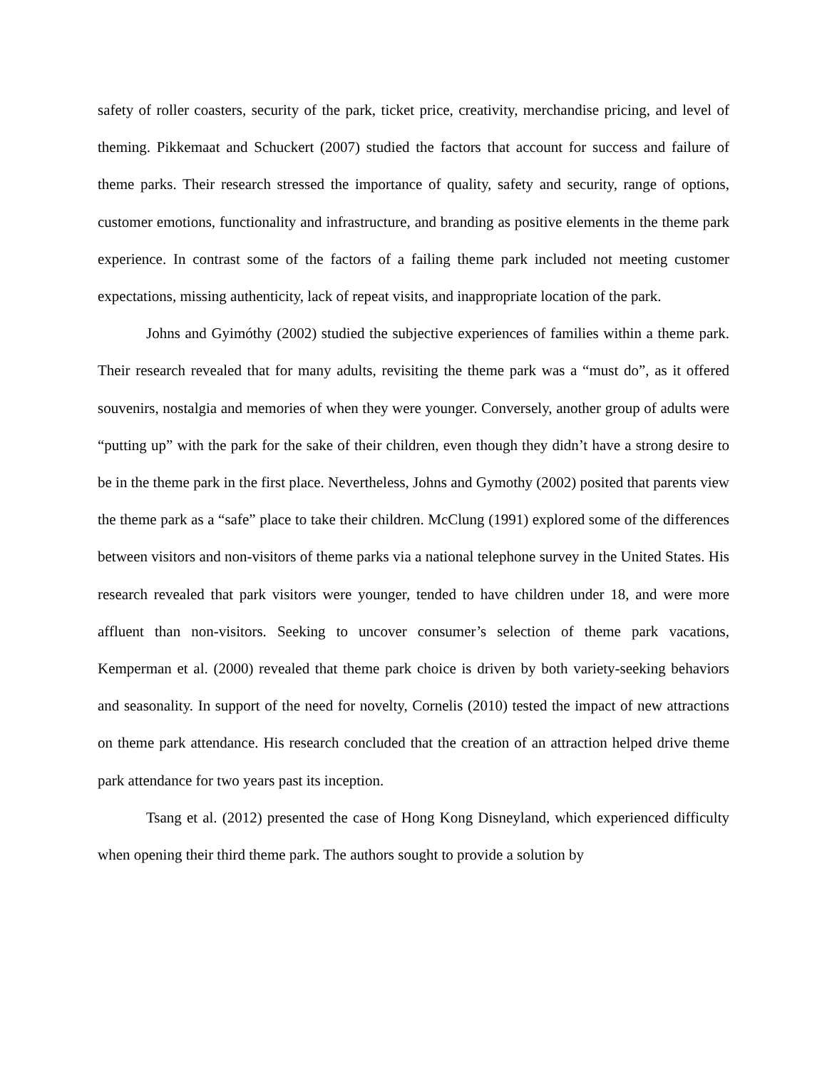safety of roller coasters, security of the park, ticket price, creativity, merchandise pricing, and level of theming. Pikkemaat and Schuckert (2007) studied the factors that account for success and failure of theme parks. Their research stressed the importance of quality, safety and security, range of options, customer emotions, functionality and infrastructure, and branding as positive elements in the theme park experience. In contrast some of the factors of a failing theme park included not meeting customer expectations, missing authenticity, lack of repeat visits, and inappropriate location of the park.
Johns and Gyimóthy (2002) studied the subjective experiences of families within a theme park. Their research revealed that for many adults, revisiting the theme park was a “must do”, as it offered souvenirs, nostalgia and memories of when they were younger. Conversely, another group of adults were “putting up” with the park for the sake of their children, even though they didn’t have a strong desire to be in the theme park in the first place. Nevertheless, Johns and Gymothy (2002) posited that parents view the theme park as a “safe” place to take their children. McClung (1991) explored some of the differences between visitors and non-visitors of theme parks via a national telephone survey in the United States. His research revealed that park visitors were younger, tended to have children under 18, and were more affluent than non-visitors. Seeking to uncover consumer’s selection of theme park vacations, Kemperman et al. (2000) revealed that theme park choice is driven by both variety-seeking behaviors and seasonality. In support of the need for novelty, Cornelis (2010) tested the impact of new attractions on theme park attendance. His research concluded that the creation of an attraction helped drive theme park attendance for two years past its inception.
Tsang et al. (2012) presented the case of Hong Kong Disneyland, which experienced difficulty when opening their third theme park. The authors sought to provide a solution by